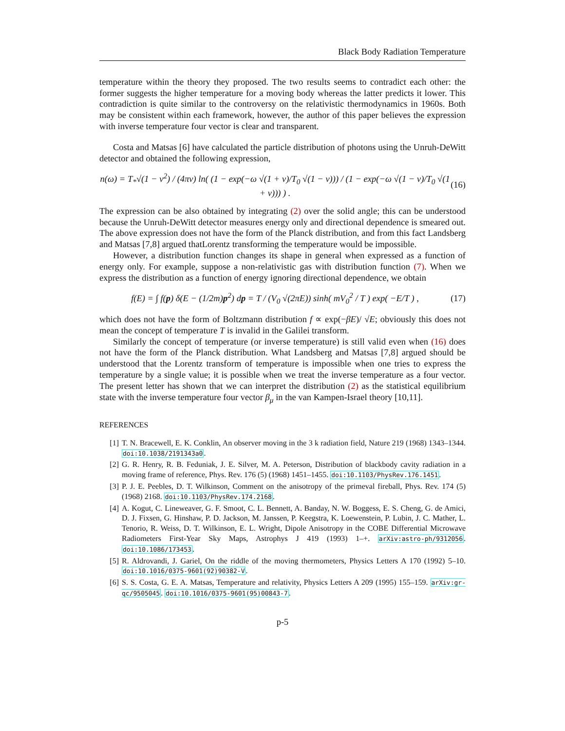Black Body Radiation Temperature
temperature within the theory they proposed. The two results seems to contradict each other: the former suggests the higher temperature for a moving body whereas the latter predicts it lower. This contradiction is quite similar to the controversy on the relativistic thermodynamics in 1960s. Both may be consistent within each framework, however, the author of this paper believes the expression with inverse temperature four vector is clear and transparent.
Costa and Matsas [6] have calculated the particle distribution of photons using the Unruh-DeWitt detector and obtained the following expression,
n(ω) = T<sub>*</sub>√(1 − v<sup>2</sup>) / (4πv) ln( (1 − exp(−ω √(1 + v)/T<sub>0</sub> √(1 − v))) / (1 − exp(−ω √(1 − v)/T<sub>0</sub> √(1 + v))) ) . (16)
The expression can be also obtained by integrating (2) over the solid angle; this can be understood because the Unruh-DeWitt detector measures energy only and directional dependence is smeared out. The above expression does not have the form of the Planck distribution, and from this fact Landsberg and Matsas [7,8] argued thatLorentz transforming the temperature would be impossible.
However, a distribution function changes its shape in general when expressed as a function of energy only. For example, suppose a non-relativistic gas with distribution function (7). When we express the distribution as a function of energy ignoring directional dependence, we obtain
f(E) = ∫ f(p) δ(E − (1/2m)p<sup>2</sup>) dp = T / (V<sub>0</sub> √(2πE)) sinh( mV<sub>0</sub><sup>2</sup> / T ) exp( −E/T ) , (17)
which does not have the form of Boltzmann distribution f ∝ exp(−βE)/ √E; obviously this does not mean the concept of temperature T is invalid in the Galilei transform.
Similarly the concept of temperature (or inverse temperature) is still valid even when (16) does not have the form of the Planck distribution. What Landsberg and Matsas [7,8] argued should be understood that the Lorentz transform of temperature is impossible when one tries to express the temperature by a single value; it is possible when we treat the inverse temperature as a four vector. The present letter has shown that we can interpret the distribution (2) as the statistical equilibrium state with the inverse temperature four vector β<sub>μ</sub> in the van Kampen-Israel theory [10,11].
REFERENCES
[1] T. N. Bracewell, E. K. Conklin, An observer moving in the 3 k radiation field, Nature 219 (1968) 1343–1344. doi:10.1038/2191343a0.
[2] G. R. Henry, R. B. Feduniak, J. E. Silver, M. A. Peterson, Distribution of blackbody cavity radiation in a moving frame of reference, Phys. Rev. 176 (5) (1968) 1451–1455. doi:10.1103/PhysRev.176.1451.
[3] P. J. E. Peebles, D. T. Wilkinson, Comment on the anisotropy of the primeval fireball, Phys. Rev. 174 (5) (1968) 2168. doi:10.1103/PhysRev.174.2168.
[4] A. Kogut, C. Lineweaver, G. F. Smoot, C. L. Bennett, A. Banday, N. W. Boggess, E. S. Cheng, G. de Amici, D. J. Fixsen, G. Hinshaw, P. D. Jackson, M. Janssen, P. Keegstra, K. Loewenstein, P. Lubin, J. C. Mather, L. Tenorio, R. Weiss, D. T. Wilkinson, E. L. Wright, Dipole Anisotropy in the COBE Differential Microwave Radiometers First-Year Sky Maps, Astrophys J 419 (1993) 1–+. arXiv:astro-ph/9312056. doi:10.1086/173453.
[5] R. Aldrovandi, J. Gariel, On the riddle of the moving thermometers, Physics Letters A 170 (1992) 5–10. doi:10.1016/0375-9601(92)90382-V.
[6] S. S. Costa, G. E. A. Matsas, Temperature and relativity, Physics Letters A 209 (1995) 155–159. arXiv:gr-qc/9505045. doi:10.1016/0375-9601(95)00843-7.
p-5